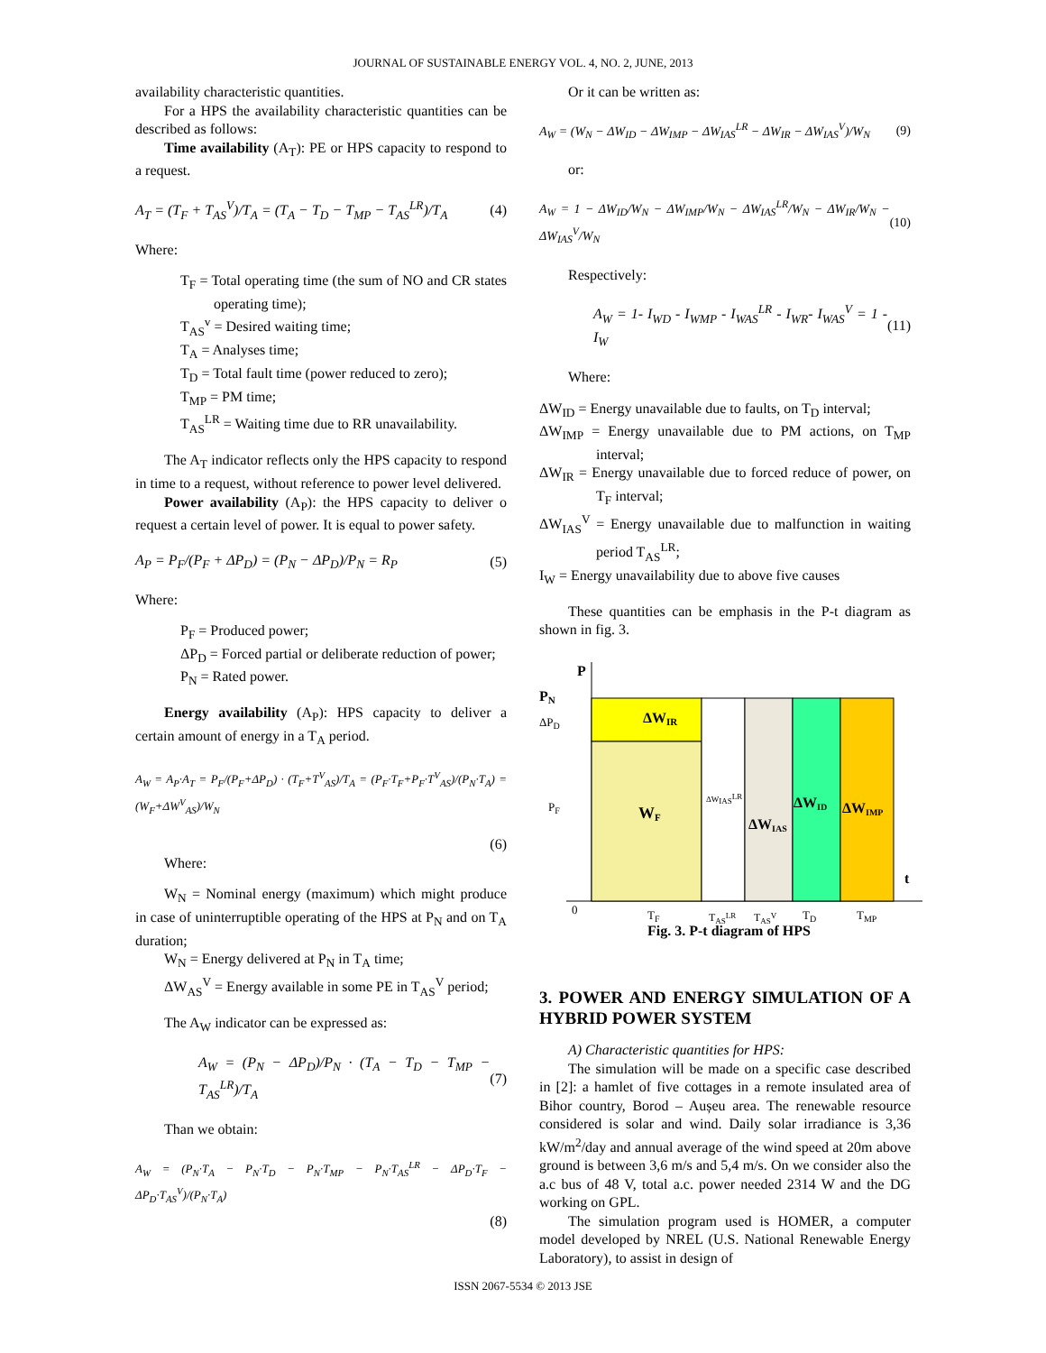JOURNAL OF SUSTAINABLE ENERGY VOL. 4, NO. 2, JUNE, 2013
availability characteristic quantities.
For a HPS the availability characteristic quantities can be described as follows:
Time availability (A<sub>T</sub>): PE or HPS capacity to respond to a request.
A<sub>T</sub> = (T<sub>F</sub> + T<sub>AS</sub><sup>V</sup>)/T<sub>A</sub> = (T<sub>A</sub> − T<sub>D</sub> − T<sub>MP</sub> − T<sub>AS</sub><sup>LR</sup>)/T<sub>A</sub> (4)
Where:
T<sub>F</sub> = Total operating time (the sum of NO and CR states operating time);
T<sub>AS</sub><sup>v</sup> = Desired waiting time;
T<sub>A</sub> = Analyses time;
T<sub>D</sub> = Total fault time (power reduced to zero);
T<sub>MP</sub> = PM time;
T<sub>AS</sub><sup>LR</sup> = Waiting time due to RR unavailability.
The A<sub>T</sub> indicator reflects only the HPS capacity to respond in time to a request, without reference to power level delivered.
Power availability (A<sub>P</sub>): the HPS capacity to deliver o request a certain level of power. It is equal to power safety.
A<sub>P</sub> = P<sub>F</sub>/(P<sub>F</sub> + ΔP<sub>D</sub>) = (P<sub>N</sub> − ΔP<sub>D</sub>)/P<sub>N</sub> = R<sub>P</sub> (5)
Where:
P<sub>F</sub> = Produced power;
ΔP<sub>D</sub> = Forced partial or deliberate reduction of power;
P<sub>N</sub> = Rated power.
Energy availability (A<sub>P</sub>): HPS capacity to deliver a certain amount of energy in a T<sub>A</sub> period.
A<sub>W</sub> = A<sub>P</sub>·A<sub>T</sub> = P<sub>F</sub>/(P<sub>F</sub>+ΔP<sub>D</sub>) · (T<sub>F</sub>+T<sup>V</sup><sub>AS</sub>)/T<sub>A</sub> = (P<sub>F</sub>·T<sub>F</sub>+P<sub>F</sub>·T<sup>V</sup><sub>AS</sub>)/(P<sub>N</sub>·T<sub>A</sub>) = (W<sub>F</sub>+ΔW<sup>V</sup><sub>AS</sub>)/W<sub>N</sub>
(6)
Where:
W<sub>N</sub> = Nominal energy (maximum) which might produce in case of uninterruptible operating of the HPS at P<sub>N</sub> and on T<sub>A</sub> duration;
W<sub>N</sub> = Energy delivered at P<sub>N</sub> in T<sub>A</sub> time;
ΔW<sub>AS</sub><sup>V</sup> = Energy available in some PE in T<sub>AS</sub><sup>V</sup> period;
The A<sub>W</sub> indicator can be expressed as:
A<sub>W</sub> = (P<sub>N</sub> − ΔP<sub>D</sub>)/P<sub>N</sub> · (T<sub>A</sub> − T<sub>D</sub> − T<sub>MP</sub> − T<sub>AS</sub><sup>LR</sup>)/T<sub>A</sub> (7)
Than we obtain:
A<sub>W</sub> = (P<sub>N</sub>·T<sub>A</sub> − P<sub>N</sub>·T<sub>D</sub> − P<sub>N</sub>·T<sub>MP</sub> − P<sub>N</sub>·T<sub>AS</sub><sup>LR</sup> − ΔP<sub>D</sub>·T<sub>F</sub> − ΔP<sub>D</sub>·T<sub>AS</sub><sup>V</sup>)/(P<sub>N</sub>·T<sub>A</sub>)
(8)
Or it can be written as:
A<sub>W</sub> = (W<sub>N</sub> − ΔW<sub>ID</sub> − ΔW<sub>IMP</sub> − ΔW<sub>IAS</sub><sup>LR</sup> − ΔW<sub>IR</sub> − ΔW<sub>IAS</sub><sup>V</sup>)/W<sub>N</sub> (9)
or:
A<sub>W</sub> = 1 − ΔW<sub>ID</sub>/W<sub>N</sub> − ΔW<sub>IMP</sub>/W<sub>N</sub> − ΔW<sub>IAS</sub><sup>LR</sup>/W<sub>N</sub> − ΔW<sub>IR</sub>/W<sub>N</sub> − ΔW<sub>IAS</sub><sup>V</sup>/W<sub>N</sub> (10)
Respectively:
A<sub>W</sub> = 1- I<sub>WD</sub> - I<sub>WMP</sub> - I<sub>WAS</sub><sup>LR</sup> - I<sub>WR</sub>- I<sub>WAS</sub><sup>V</sup> = 1 - I<sub>W</sub> (11)
Where:
ΔW<sub>ID</sub> = Energy unavailable due to faults, on T<sub>D</sub> interval;
ΔW<sub>IMP</sub> = Energy unavailable due to PM actions, on T<sub>MP</sub> interval;
ΔW<sub>IR</sub> = Energy unavailable due to forced reduce of power, on T<sub>F</sub> interval;
ΔW<sub>IAS</sub><sup>V</sup> = Energy unavailable due to malfunction in waiting period T<sub>AS</sub><sup>LR</sup>;
I<sub>W</sub> = Energy unavailability due to above five causes
These quantities can be emphasis in the P-t diagram as shown in fig. 3.
P
PN
ΔPD
PF
ΔWIR
WF
ΔWIASLR
ΔWIAS
ΔWID
ΔWIMP
t
0
TF
TASLR
TASV
TD
TMP
Fig. 3. P-t diagram of HPS
3. POWER AND ENERGY SIMULATION OF A HYBRID POWER SYSTEM
A) Characteristic quantities for HPS:
The simulation will be made on a specific case described in [2]: a hamlet of five cottages in a remote insulated area of Bihor country, Borod – Aușeu area. The renewable resource considered is solar and wind. Daily solar irradiance is 3,36 kW/m<sup>2</sup>/day and annual average of the wind speed at 20m above ground is between 3,6 m/s and 5,4 m/s. On we consider also the a.c bus of 48 V, total a.c. power needed 2314 W and the DG working on GPL.
The simulation program used is HOMER, a computer model developed by NREL (U.S. National Renewable Energy Laboratory), to assist in design of
ISSN 2067-5534 © 2013 JSE